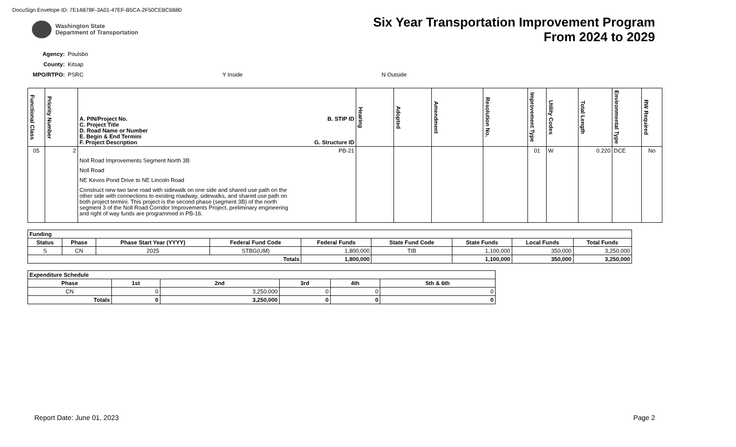DocuSign Envelope ID: 7E14B78F-3A01-47EF-B5CA-2F50CEBC6B80
Washington State
Department of Transportation
Six Year Transportation Improvement Program
From 2024 to 2029
Agency: Poulsbo
County: Kitsap
MPO/RTPO: PSRC Y Inside N Outside
| Functional Class | Priority Number | A. PIN/Project No. C. Project Title D. Road Name or Number E. Begin & End Termini F. Project Description B. STIP ID G. Structure ID | Hearing | Adopted | Amendment | Resolution No. | Improvement Type | Utility Codes | Total Length | Environmental Type | RW Required |
| --- | --- | --- | --- | --- | --- | --- | --- | --- | --- | --- | --- |
| 05 | 2 | PB-21 Noll Road Improvements Segment North 3B Noll Road NE Kevos Pond Drive to NE Lincoln Road Construct new two lane road with sidewalk on one side and shared use path on the other side with connections to existing roadway, sidewalks, and shared use path on both project termini. This project is the second phase (segment 3B) of the north segment 3 of the Noll Road Corridor Improvements Project, preliminary engineering and right of way funds are programmed in PB-16. | | | | | 01 | W | 0.220 | DCE | No |
| Funding | | | | | | | | |
| --- | --- | --- | --- | --- | --- | --- | --- | --- |
| Status | Phase | Phase Start Year (YYYY) | Federal Fund Code | Federal Funds | State Fund Code | State Funds | Local Funds | Total Funds |
| S | CN | 2025 | STBG(UM) | 1,800,000 | TIB | 1,100,000 | 350,000 | 3,250,000 |
| Totals | | | | 1,800,000 | | 1,100,000 | 350,000 | 3,250,000 |
| Expenditure Schedule | | | | | |
| --- | --- | --- | --- | --- | --- |
| Phase | 1st | 2nd | 3rd | 4th | 5th & 6th |
| CN | 0 | 3,250,000 | 0 | 0 | 0 |
| Totals | 0 | 3,250,000 | 0 | 0 | 0 |
Report Date: June 01, 2023 Page 2